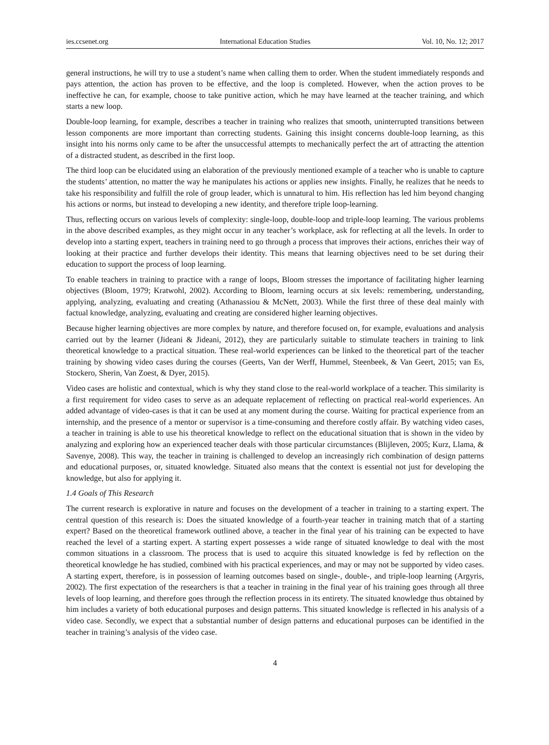ies.ccsenet.org International Education Studies Vol. 10, No. 12; 2017
general instructions, he will try to use a student’s name when calling them to order. When the student immediately responds and pays attention, the action has proven to be effective, and the loop is completed. However, when the action proves to be ineffective he can, for example, choose to take punitive action, which he may have learned at the teacher training, and which starts a new loop.
Double-loop learning, for example, describes a teacher in training who realizes that smooth, uninterrupted transitions between lesson components are more important than correcting students. Gaining this insight concerns double-loop learning, as this insight into his norms only came to be after the unsuccessful attempts to mechanically perfect the art of attracting the attention of a distracted student, as described in the first loop.
The third loop can be elucidated using an elaboration of the previously mentioned example of a teacher who is unable to capture the students’ attention, no matter the way he manipulates his actions or applies new insights. Finally, he realizes that he needs to take his responsibility and fulfill the role of group leader, which is unnatural to him. His reflection has led him beyond changing his actions or norms, but instead to developing a new identity, and therefore triple loop-learning.
Thus, reflecting occurs on various levels of complexity: single-loop, double-loop and triple-loop learning. The various problems in the above described examples, as they might occur in any teacher’s workplace, ask for reflecting at all the levels. In order to develop into a starting expert, teachers in training need to go through a process that improves their actions, enriches their way of looking at their practice and further develops their identity. This means that learning objectives need to be set during their education to support the process of loop learning.
To enable teachers in training to practice with a range of loops, Bloom stresses the importance of facilitating higher learning objectives (Bloom, 1979; Kratwohl, 2002). According to Bloom, learning occurs at six levels: remembering, understanding, applying, analyzing, evaluating and creating (Athanassiou & McNett, 2003). While the first three of these deal mainly with factual knowledge, analyzing, evaluating and creating are considered higher learning objectives.
Because higher learning objectives are more complex by nature, and therefore focused on, for example, evaluations and analysis carried out by the learner (Jideani & Jideani, 2012), they are particularly suitable to stimulate teachers in training to link theoretical knowledge to a practical situation. These real-world experiences can be linked to the theoretical part of the teacher training by showing video cases during the courses (Geerts, Van der Werff, Hummel, Steenbeek, & Van Geert, 2015; van Es, Stockero, Sherin, Van Zoest, & Dyer, 2015).
Video cases are holistic and contextual, which is why they stand close to the real-world workplace of a teacher. This similarity is a first requirement for video cases to serve as an adequate replacement of reflecting on practical real-world experiences. An added advantage of video-cases is that it can be used at any moment during the course. Waiting for practical experience from an internship, and the presence of a mentor or supervisor is a time-consuming and therefore costly affair. By watching video cases, a teacher in training is able to use his theoretical knowledge to reflect on the educational situation that is shown in the video by analyzing and exploring how an experienced teacher deals with those particular circumstances (Blijleven, 2005; Kurz, Llama, & Savenye, 2008). This way, the teacher in training is challenged to develop an increasingly rich combination of design patterns and educational purposes, or, situated knowledge. Situated also means that the context is essential not just for developing the knowledge, but also for applying it.
1.4 Goals of This Research
The current research is explorative in nature and focuses on the development of a teacher in training to a starting expert. The central question of this research is: Does the situated knowledge of a fourth-year teacher in training match that of a starting expert? Based on the theoretical framework outlined above, a teacher in the final year of his training can be expected to have reached the level of a starting expert. A starting expert possesses a wide range of situated knowledge to deal with the most common situations in a classroom. The process that is used to acquire this situated knowledge is fed by reflection on the theoretical knowledge he has studied, combined with his practical experiences, and may or may not be supported by video cases. A starting expert, therefore, is in possession of learning outcomes based on single-, double-, and triple-loop learning (Argyris, 2002). The first expectation of the researchers is that a teacher in training in the final year of his training goes through all three levels of loop learning, and therefore goes through the reflection process in its entirety. The situated knowledge thus obtained by him includes a variety of both educational purposes and design patterns. This situated knowledge is reflected in his analysis of a video case. Secondly, we expect that a substantial number of design patterns and educational purposes can be identified in the teacher in training’s analysis of the video case.
4